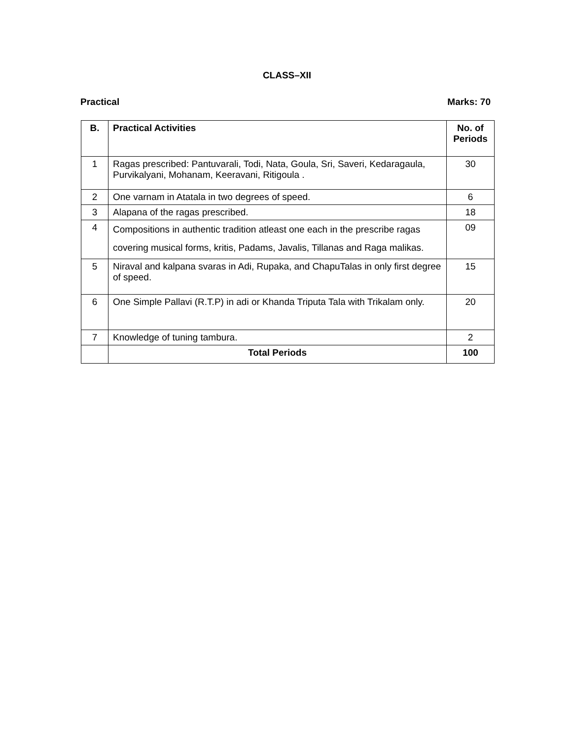CLASS–XII
Practical Marks: 70
| B. | Practical Activities | No. of Periods |
| --- | --- | --- |
| 1 | Ragas prescribed: Pantuvarali, Todi, Nata, Goula, Sri, Saveri, Kedaragaula, Purvikalyani, Mohanam, Keeravani, Ritigoula . | 30 |
| 2 | One varnam in Atatala in two degrees of speed. | 6 |
| 3 | Alapana of the ragas prescribed. | 18 |
| 4 | Compositions in authentic tradition atleast one each in the prescribe ragas covering musical forms, kritis, Padams, Javalis, Tillanas and Raga malikas. | 09 |
| 5 | Niraval and kalpana svaras in Adi, Rupaka, and ChapuTalas in only first degree of speed. | 15 |
| 6 | One Simple Pallavi (R.T.P) in adi or Khanda Triputa Tala with Trikalam only. | 20 |
| 7 | Knowledge of tuning tambura. | 2 |
| | Total Periods | 100 |